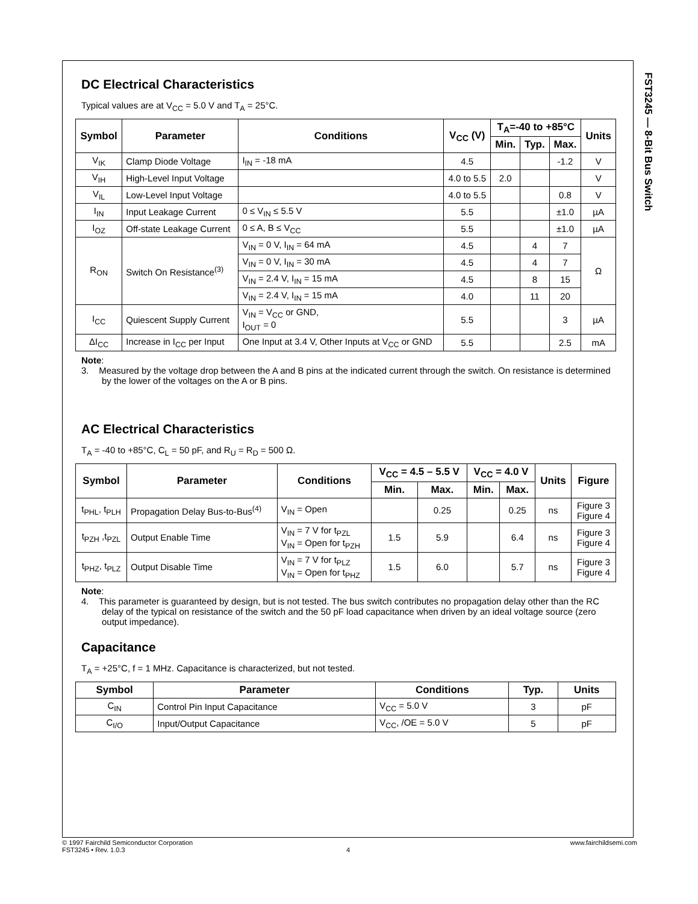FST3245 — 8-Bit Bus Switch
DC Electrical Characteristics
Typical values are at V<sub>CC</sub> = 5.0 V and T<sub>A</sub> = 25°C.
| Symbol | Parameter | Conditions | V<sub>CC</sub> (V) | T<sub>A</sub>=-40 to +85°C | | | Units |
| --- | --- | --- | --- | --- | --- | --- | --- |
| | | | | Min. | Typ. | Max. | |
| V<sub>IK</sub> | Clamp Diode Voltage | I<sub>IN</sub> = -18 mA | 4.5 | | | -1.2 | V |
| V<sub>IH</sub> | High-Level Input Voltage | | 4.0 to 5.5 | 2.0 | | | V |
| V<sub>IL</sub> | Low-Level Input Voltage | | 4.0 to 5.5 | | | 0.8 | V |
| I<sub>IN</sub> | Input Leakage Current | 0 ≤ V<sub>IN</sub> ≤ 5.5 V | 5.5 | | | ±1.0 | µA |
| I<sub>OZ</sub> | Off-state Leakage Current | 0 ≤ A, B ≤ V<sub>CC</sub> | 5.5 | | | ±1.0 | µA |
| R<sub>ON</sub> | Switch On Resistance<sup>(3)</sup> | V<sub>IN</sub> = 0 V, I<sub>IN</sub> = 64 mA | 4.5 | | 4 | 7 | Ω |
| | | V<sub>IN</sub> = 0 V, I<sub>IN</sub> = 30 mA | 4.5 | | 4 | 7 | |
| | | V<sub>IN</sub> = 2.4 V, I<sub>IN</sub> = 15 mA | 4.5 | | 8 | 15 | |
| | | V<sub>IN</sub> = 2.4 V, I<sub>IN</sub> = 15 mA | 4.0 | | 11 | 20 | |
| I<sub>CC</sub> | Quiescent Supply Current | V<sub>IN</sub> = V<sub>CC</sub> or GND, I<sub>OUT</sub> = 0 | 5.5 | | | 3 | µA |
| ΔI<sub>CC</sub> | Increase in I<sub>CC</sub> per Input | One Input at 3.4 V, Other Inputs at V<sub>CC</sub> or GND | 5.5 | | | 2.5 | mA |
Note:
3. Measured by the voltage drop between the A and B pins at the indicated current through the switch. On resistance is determined by the lower of the voltages on the A or B pins.
AC Electrical Characteristics
T<sub>A</sub> = -40 to +85°C, C<sub>L</sub> = 50 pF, and R<sub>U</sub> = R<sub>D</sub> = 500 Ω.
| Symbol | Parameter | Conditions | V<sub>CC</sub> = 4.5 – 5.5 V | | V<sub>CC</sub> = 4.0 V | | Units | Figure |
| --- | --- | --- | --- | --- | --- | --- | --- | --- |
| | | | Min. | Max. | Min. | Max. | | |
| t<sub>PHL</sub>, t<sub>PLH</sub> | Propagation Delay Bus-to-Bus<sup>(4)</sup> | V<sub>IN</sub> = Open | | 0.25 | | 0.25 | ns | Figure 3 Figure 4 |
| t<sub>PZH</sub> ,t<sub>PZL</sub> | Output Enable Time | V<sub>IN</sub> = 7 V for t<sub>PZL</sub> V<sub>IN</sub> = Open for t<sub>PZH</sub> | 1.5 | 5.9 | | 6.4 | ns | Figure 3 Figure 4 |
| t<sub>PHZ</sub>, t<sub>PLZ</sub> | Output Disable Time | V<sub>IN</sub> = 7 V for t<sub>PLZ</sub> V<sub>IN</sub> = Open for t<sub>PHZ</sub> | 1.5 | 6.0 | | 5.7 | ns | Figure 3 Figure 4 |
Note:
4. This parameter is guaranteed by design, but is not tested. The bus switch contributes no propagation delay other than the RC delay of the typical on resistance of the switch and the 50 pF load capacitance when driven by an ideal voltage source (zero output impedance).
Capacitance
T<sub>A</sub> = +25°C, f = 1 MHz. Capacitance is characterized, but not tested.
| Symbol | Parameter | Conditions | Typ. | Units |
| --- | --- | --- | --- | --- |
| C<sub>IN</sub> | Control Pin Input Capacitance | V<sub>CC</sub> = 5.0 V | 3 | pF |
| C<sub>I/O</sub> | Input/Output Capacitance | V<sub>CC</sub>, /OE = 5.0 V | 5 | pF |
© 1997 Fairchild Semiconductor Corporation www.fairchildsemi.com
FST3245 • Rev. 1.0.3 4